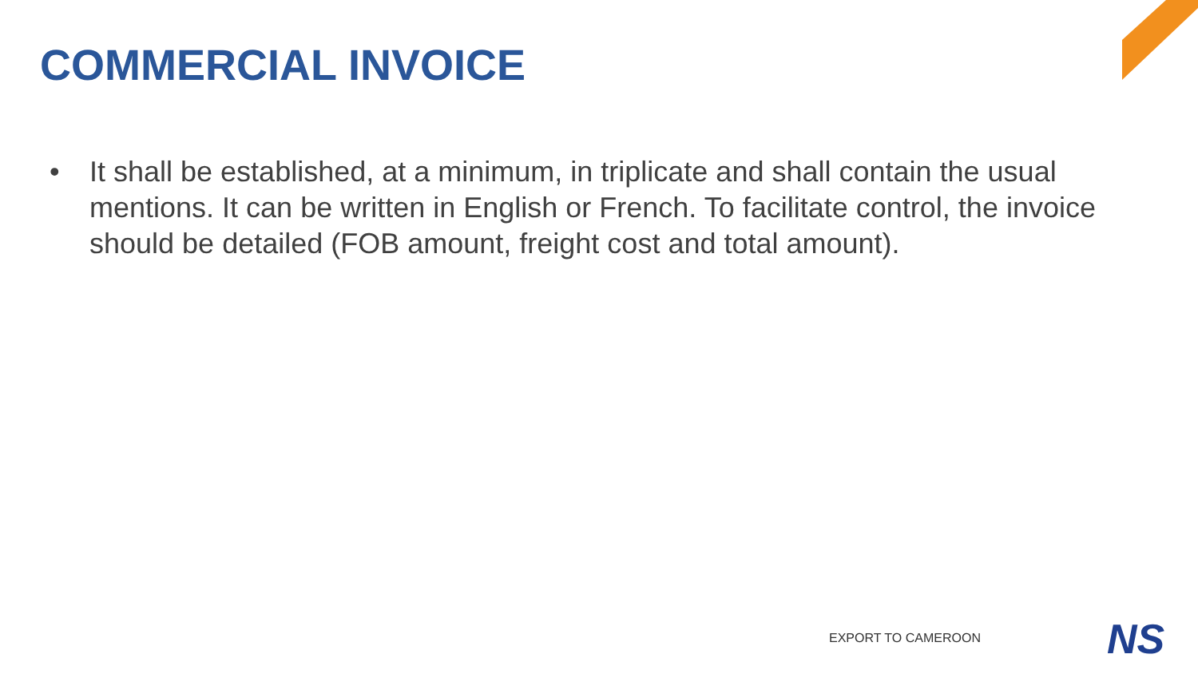COMMERCIAL INVOICE
• It shall be established, at a minimum, in triplicate and shall contain the usual mentions. It can be written in English or French. To facilitate control, the invoice should be detailed (FOB amount, freight cost and total amount).
EXPORT TO CAMEROON NS